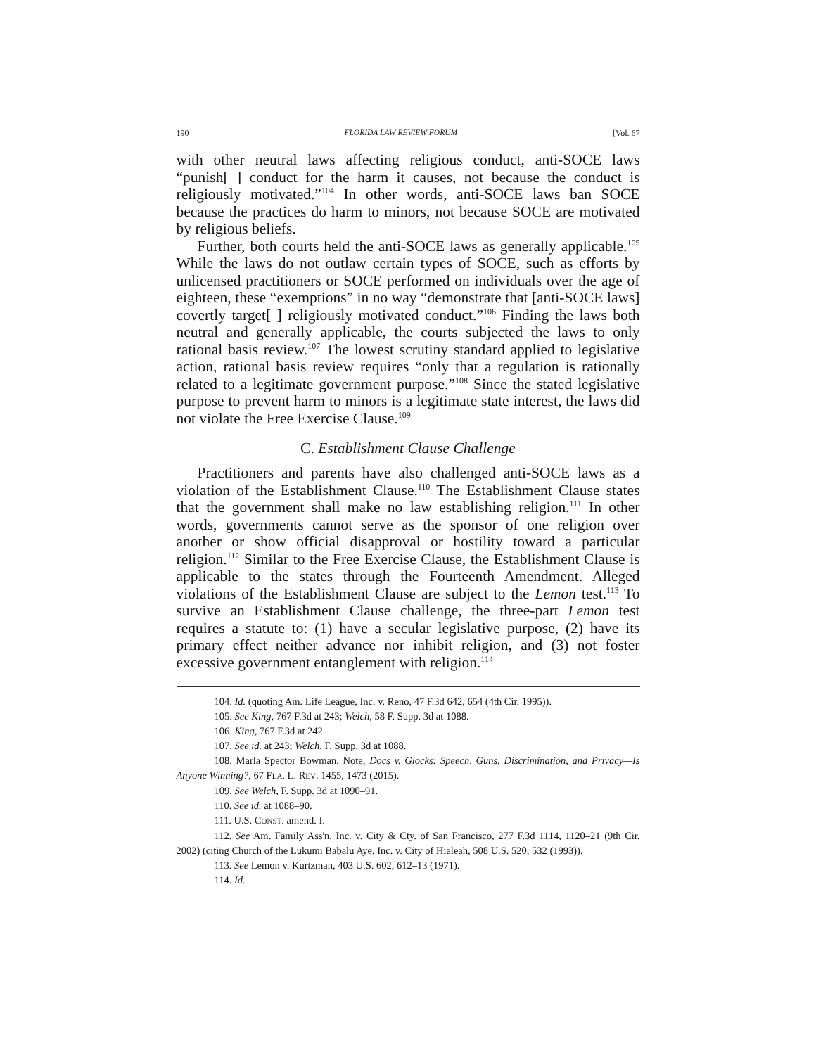190 FLORIDA LAW REVIEW FORUM [Vol. 67
with other neutral laws affecting religious conduct, anti-SOCE laws “punish[ ] conduct for the harm it causes, not because the conduct is religiously motivated.”<sup>104</sup> In other words, anti-SOCE laws ban SOCE because the practices do harm to minors, not because SOCE are motivated by religious beliefs.
Further, both courts held the anti-SOCE laws as generally applicable.<sup>105</sup> While the laws do not outlaw certain types of SOCE, such as efforts by unlicensed practitioners or SOCE performed on individuals over the age of eighteen, these “exemptions” in no way “demonstrate that [anti-SOCE laws] covertly target[ ] religiously motivated conduct.”<sup>106</sup> Finding the laws both neutral and generally applicable, the courts subjected the laws to only rational basis review.<sup>107</sup> The lowest scrutiny standard applied to legislative action, rational basis review requires “only that a regulation is rationally related to a legitimate government purpose.”<sup>108</sup> Since the stated legislative purpose to prevent harm to minors is a legitimate state interest, the laws did not violate the Free Exercise Clause.<sup>109</sup>
C. Establishment Clause Challenge
Practitioners and parents have also challenged anti-SOCE laws as a violation of the Establishment Clause.<sup>110</sup> The Establishment Clause states that the government shall make no law establishing religion.<sup>111</sup> In other words, governments cannot serve as the sponsor of one religion over another or show official disapproval or hostility toward a particular religion.<sup>112</sup> Similar to the Free Exercise Clause, the Establishment Clause is applicable to the states through the Fourteenth Amendment. Alleged violations of the Establishment Clause are subject to the Lemon test.<sup>113</sup> To survive an Establishment Clause challenge, the three-part Lemon test requires a statute to: (1) have a secular legislative purpose, (2) have its primary effect neither advance nor inhibit religion, and (3) not foster excessive government entanglement with religion.<sup>114</sup>
104. Id. (quoting Am. Life League, Inc. v. Reno, 47 F.3d 642, 654 (4th Cir. 1995)).
105. See King, 767 F.3d at 243; Welch, 58 F. Supp. 3d at 1088.
106. King, 767 F.3d at 242.
107. See id. at 243; Welch, F. Supp. 3d at 1088.
108. Marla Spector Bowman, Note, Docs v. Glocks: Speech, Guns, Discrimination, and Privacy—Is Anyone Winning?, 67 FLA. L. REV. 1455, 1473 (2015).
109. See Welch, F. Supp. 3d at 1090–91.
110. See id. at 1088–90.
111. U.S. CONST. amend. I.
112. See Am. Family Ass'n, Inc. v. City & Cty. of San Francisco, 277 F.3d 1114, 1120–21 (9th Cir. 2002) (citing Church of the Lukumi Babalu Aye, Inc. v. City of Hialeah, 508 U.S. 520, 532 (1993)).
113. See Lemon v. Kurtzman, 403 U.S. 602, 612–13 (1971).
114. Id.